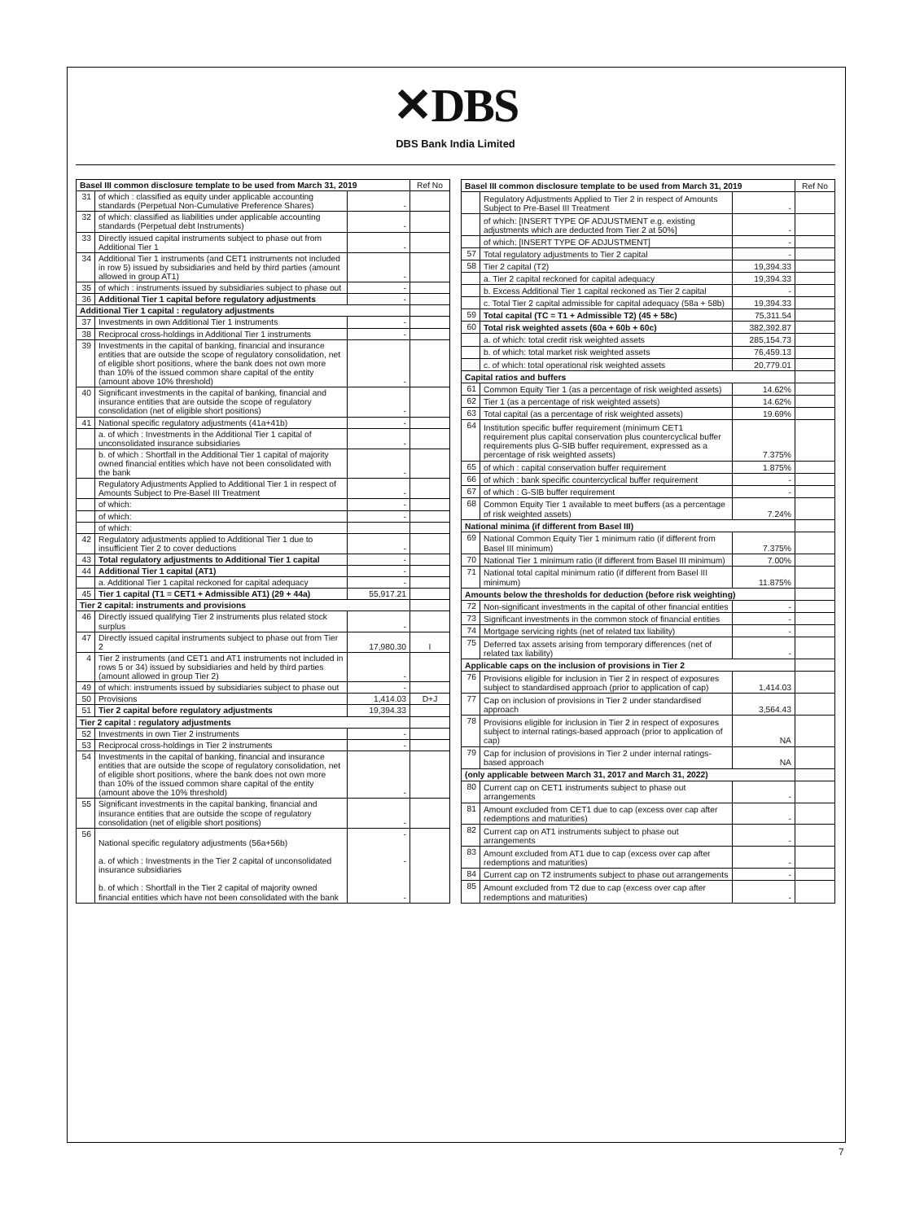✕DBS
DBS Bank India Limited
| Basel III common disclosure template to be used from March 31, 2019 | | | Ref No |
| --- | --- | --- | --- |
| 31 | of which : classified as equity under applicable accounting standards (Perpetual Non-Cumulative Preference Shares) | - | |
| 32 | of which: classified as liabilities under applicable accounting standards (Perpetual debt Instruments) | - | |
| 33 | Directly issued capital instruments subject to phase out from Additional Tier 1 | - | |
| 34 | Additional Tier 1 instruments (and CET1 instruments not included in row 5) issued by subsidiaries and held by third parties (amount allowed in group AT1) | - | |
| 35 | of which : instruments issued by subsidiaries subject to phase out | - | |
| 36 | Additional Tier 1 capital before regulatory adjustments | - | |
| Additional Tier 1 capital : regulatory adjustments | | | |
| 37 | Investments in own Additional Tier 1 instruments | - | |
| 38 | Reciprocal cross-holdings in Additional Tier 1 instruments | - | |
| 39 | Investments in the capital of banking, financial and insurance entities that are outside the scope of regulatory consolidation, net of eligible short positions, where the bank does not own more than 10% of the issued common share capital of the entity (amount above 10% threshold) | - | |
| 40 | Significant investments in the capital of banking, financial and insurance entities that are outside the scope of regulatory consolidation (net of eligible short positions) | - | |
| 41 | National specific regulatory adjustments (41a+41b) | - | |
| | a. of which : Investments in the Additional Tier 1 capital of unconsolidated insurance subsidiaries | - | |
| | b. of which : Shortfall in the Additional Tier 1 capital of majority owned financial entities which have not been consolidated with the bank | - | |
| | Regulatory Adjustments Applied to Additional Tier 1 in respect of Amounts Subject to Pre-Basel III Treatment | - | |
| | of which: | - | |
| | of which: | - | |
| | of which: | | |
| 42 | Regulatory adjustments applied to Additional Tier 1 due to insufficient Tier 2 to cover deductions | - | |
| 43 | Total regulatory adjustments to Additional Tier 1 capital | - | |
| 44 | Additional Tier 1 capital (AT1) | - | |
| | a. Additional Tier 1 capital reckoned for capital adequacy | - | |
| 45 | Tier 1 capital (T1 = CET1 + Admissible AT1) (29 + 44a) | 55,917.21 | |
| Tier 2 capital: instruments and provisions | | | |
| 46 | Directly issued qualifying Tier 2 instruments plus related stock surplus | - | |
| 47 | Directly issued capital instruments subject to phase out from Tier 2 | 17,980.30 | I |
| 4 | Tier 2 instruments (and CET1 and AT1 instruments not included in rows 5 or 34) issued by subsidiaries and held by third parties (amount allowed in group Tier 2) | - | |
| 49 | of which: instruments issued by subsidiaries subject to phase out | - | |
| 50 | Provisions | 1,414.03 | D+J |
| 51 | Tier 2 capital before regulatory adjustments | 19,394.33 | |
| Tier 2 capital : regulatory adjustments | | | |
| 52 | Investments in own Tier 2 instruments | - | |
| 53 | Reciprocal cross-holdings in Tier 2 instruments | - | |
| 54 | Investments in the capital of banking, financial and insurance entities that are outside the scope of regulatory consolidation, net of eligible short positions, where the bank does not own more than 10% of the issued common share capital of the entity (amount above the 10% threshold) | - | |
| 55 | Significant investments in the capital banking, financial and insurance entities that are outside the scope of regulatory consolidation (net of eligible short positions) | - | |
| 56 | National specific regulatory adjustments (56a+56b) a. of which : Investments in the Tier 2 capital of unconsolidated insurance subsidiaries b. of which : Shortfall in the Tier 2 capital of majority owned financial entities which have not been consolidated with the bank | - - - | |
| Basel III common disclosure template to be used from March 31, 2019 | | | Ref No |
| --- | --- | --- | --- |
| | Regulatory Adjustments Applied to Tier 2 in respect of Amounts Subject to Pre-Basel III Treatment | - | |
| | of which: [INSERT TYPE OF ADJUSTMENT e.g. existing adjustments which are deducted from Tier 2 at 50%] | - | |
| | of which: [INSERT TYPE OF ADJUSTMENT] | - | |
| 57 | Total regulatory adjustments to Tier 2 capital | - | |
| 58 | Tier 2 capital (T2) | 19,394.33 | |
| | a. Tier 2 capital reckoned for capital adequacy | 19,394.33 | |
| | b. Excess Additional Tier 1 capital reckoned as Tier 2 capital | - | |
| | c. Total Tier 2 capital admissible for capital adequacy (58a + 58b) | 19,394.33 | |
| 59 | Total capital (TC = T1 + Admissible T2) (45 + 58c) | 75,311.54 | |
| 60 | Total risk weighted assets (60a + 60b + 60c) | 382,392.87 | |
| | a. of which: total credit risk weighted assets | 285,154.73 | |
| | b. of which: total market risk weighted assets | 76,459.13 | |
| | c. of which: total operational risk weighted assets | 20,779.01 | |
| Capital ratios and buffers | | | |
| 61 | Common Equity Tier 1 (as a percentage of risk weighted assets) | 14.62% | |
| 62 | Tier 1 (as a percentage of risk weighted assets) | 14.62% | |
| 63 | Total capital (as a percentage of risk weighted assets) | 19.69% | |
| 64 | Institution specific buffer requirement (minimum CET1 requirement plus capital conservation plus countercyclical buffer requirements plus G-SIB buffer requirement, expressed as a percentage of risk weighted assets) | 7.375% | |
| 65 | of which : capital conservation buffer requirement | 1.875% | |
| 66 | of which : bank specific countercyclical buffer requirement | - | |
| 67 | of which : G-SIB buffer requirement | - | |
| 68 | Common Equity Tier 1 available to meet buffers (as a percentage of risk weighted assets) | 7.24% | |
| National minima (if different from Basel III) | | | |
| 69 | National Common Equity Tier 1 minimum ratio (if different from Basel III minimum) | 7.375% | |
| 70 | National Tier 1 minimum ratio (if different from Basel III minimum) | 7.00% | |
| 71 | National total capital minimum ratio (if different from Basel III minimum) | 11.875% | |
| Amounts below the thresholds for deduction (before risk weighting) | | | |
| 72 | Non-significant investments in the capital of other financial entities | - | |
| 73 | Significant investments in the common stock of financial entities | - | |
| 74 | Mortgage servicing rights (net of related tax liability) | - | |
| 75 | Deferred tax assets arising from temporary differences (net of related tax liability) | - | |
| Applicable caps on the inclusion of provisions in Tier 2 | | | |
| 76 | Provisions eligible for inclusion in Tier 2 in respect of exposures subject to standardised approach (prior to application of cap) | 1,414.03 | |
| 77 | Cap on inclusion of provisions in Tier 2 under standardised approach | 3,564.43 | |
| 78 | Provisions eligible for inclusion in Tier 2 in respect of exposures subject to internal ratings-based approach (prior to application of cap) | NA | |
| 79 | Cap for inclusion of provisions in Tier 2 under internal ratings-based approach | NA | |
| (only applicable between March 31, 2017 and March 31, 2022) | | | |
| 80 | Current cap on CET1 instruments subject to phase out arrangements | - | |
| 81 | Amount excluded from CET1 due to cap (excess over cap after redemptions and maturities) | - | |
| 82 | Current cap on AT1 instruments subject to phase out arrangements | - | |
| 83 | Amount excluded from AT1 due to cap (excess over cap after redemptions and maturities) | - | |
| 84 | Current cap on T2 instruments subject to phase out arrangements | - | |
| 85 | Amount excluded from T2 due to cap (excess over cap after redemptions and maturities) | - | |
7